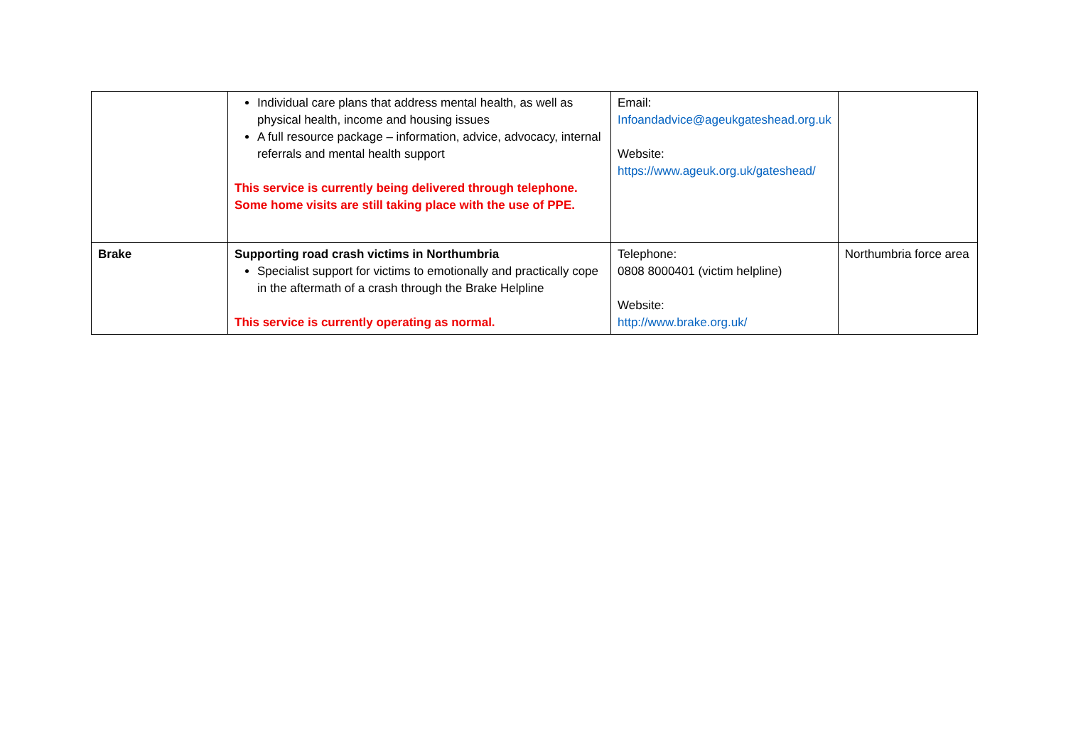| | Individual care plans that address mental health, as well as physical health, income and housing issues A full resource package – information, advice, advocacy, internal referrals and mental health support This service is currently being delivered through telephone. Some home visits are still taking place with the use of PPE. | Email: Infoandadvice@ageukgateshead.org.uk Website: https://www.ageuk.org.uk/gateshead/ | |
| Brake | Supporting road crash victims in Northumbria Specialist support for victims to emotionally and practically cope in the aftermath of a crash through the Brake Helpline This service is currently operating as normal. | Telephone: 0808 8000401 (victim helpline) Website: http://www.brake.org.uk/ | Northumbria force area |